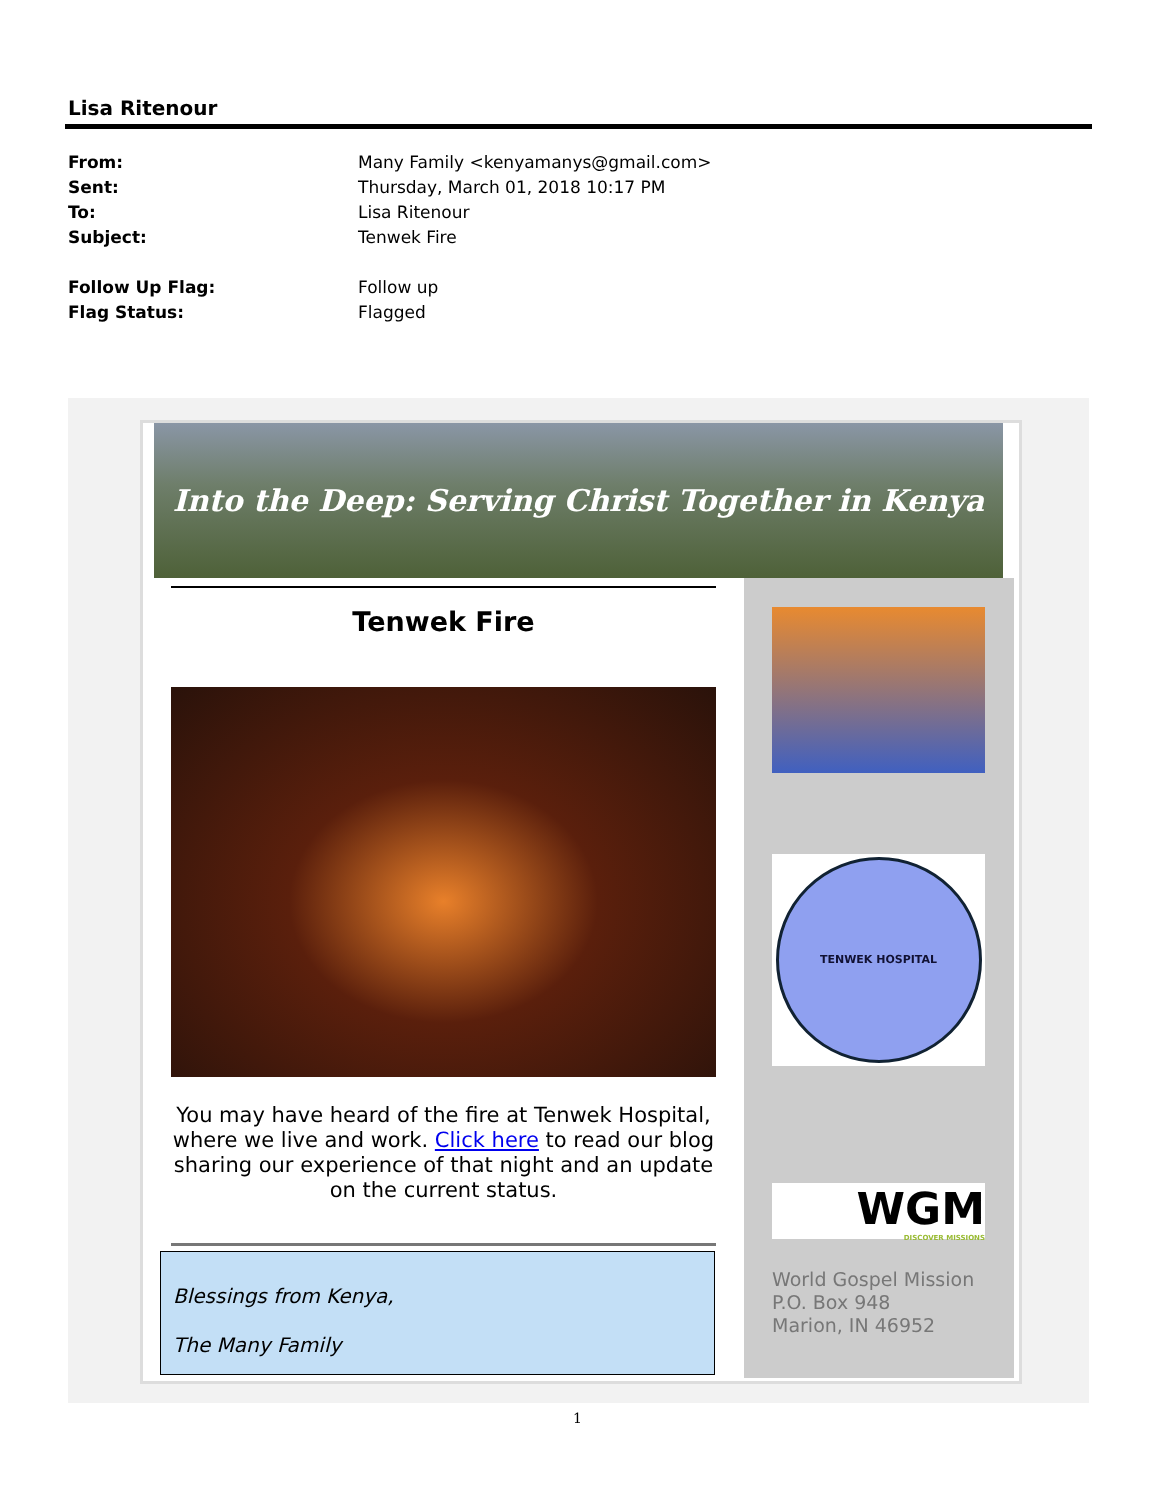Lisa Ritenour
From: Many Family <kenyamanys@gmail.com>
Sent: Thursday, March 01, 2018 10:17 PM
To: Lisa Ritenour
Subject: Tenwek Fire
Follow Up Flag: Follow up
Flag Status: Flagged
Into the Deep: Serving Christ Together in Kenya
Tenwek Fire
You may have heard of the fire at Tenwek Hospital, where we live and work. Click here to read our blog sharing our experience of that night and an update on the current status.
Blessings from Kenya,
The Many Family
TENWEK HOSPITAL
WGM
DISCOVER MISSIONS
World Gospel Mission
P.O. Box 948
Marion, IN 46952
1